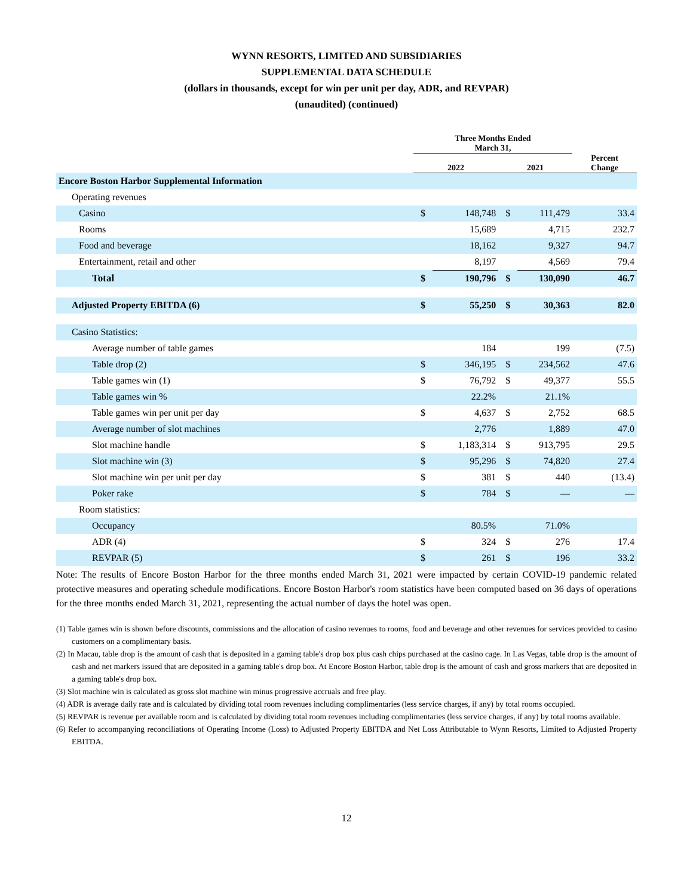WYNN RESORTS, LIMITED AND SUBSIDIARIES
SUPPLEMENTAL DATA SCHEDULE
(dollars in thousands, except for win per unit per day, ADR, and REVPAR)
(unaudited) (continued)
| | Three Months Ended March 31, | | | | |
| --- | --- | --- | --- | --- | --- |
| | 2022 | | 2021 | | Percent Change |
| Encore Boston Harbor Supplemental Information | | | | | |
| Operating revenues | | | | | |
| Casino | $ | 148,748 | $ | 111,479 | 33.4 |
| Rooms | | 15,689 | | 4,715 | 232.7 |
| Food and beverage | | 18,162 | | 9,327 | 94.7 |
| Entertainment, retail and other | | 8,197 | | 4,569 | 79.4 |
| Total | $ | 190,796 | $ | 130,090 | 46.7 |
| Adjusted Property EBITDA (6) | $ | 55,250 | $ | 30,363 | 82.0 |
| Casino Statistics: | | | | | |
| Average number of table games | | 184 | | 199 | (7.5) |
| Table drop (2) | $ | 346,195 | $ | 234,562 | 47.6 |
| Table games win (1) | $ | 76,792 | $ | 49,377 | 55.5 |
| Table games win % | | 22.2% | | 21.1% | |
| Table games win per unit per day | $ | 4,637 | $ | 2,752 | 68.5 |
| Average number of slot machines | | 2,776 | | 1,889 | 47.0 |
| Slot machine handle | $ | 1,183,314 | $ | 913,795 | 29.5 |
| Slot machine win (3) | $ | 95,296 | $ | 74,820 | 27.4 |
| Slot machine win per unit per day | $ | 381 | $ | 440 | (13.4) |
| Poker rake | $ | 784 | $ | — | — |
| Room statistics: | | | | | |
| Occupancy | | 80.5% | | 71.0% | |
| ADR (4) | $ | 324 | $ | 276 | 17.4 |
| REVPAR (5) | $ | 261 | $ | 196 | 33.2 |
Note: The results of Encore Boston Harbor for the three months ended March 31, 2021 were impacted by certain COVID-19 pandemic related protective measures and operating schedule modifications. Encore Boston Harbor's room statistics have been computed based on 36 days of operations for the three months ended March 31, 2021, representing the actual number of days the hotel was open.
(1) Table games win is shown before discounts, commissions and the allocation of casino revenues to rooms, food and beverage and other revenues for services provided to casino customers on a complimentary basis.
(2) In Macau, table drop is the amount of cash that is deposited in a gaming table's drop box plus cash chips purchased at the casino cage. In Las Vegas, table drop is the amount of cash and net markers issued that are deposited in a gaming table's drop box. At Encore Boston Harbor, table drop is the amount of cash and gross markers that are deposited in a gaming table's drop box.
(3) Slot machine win is calculated as gross slot machine win minus progressive accruals and free play.
(4) ADR is average daily rate and is calculated by dividing total room revenues including complimentaries (less service charges, if any) by total rooms occupied.
(5) REVPAR is revenue per available room and is calculated by dividing total room revenues including complimentaries (less service charges, if any) by total rooms available.
(6) Refer to accompanying reconciliations of Operating Income (Loss) to Adjusted Property EBITDA and Net Loss Attributable to Wynn Resorts, Limited to Adjusted Property EBITDA.
12